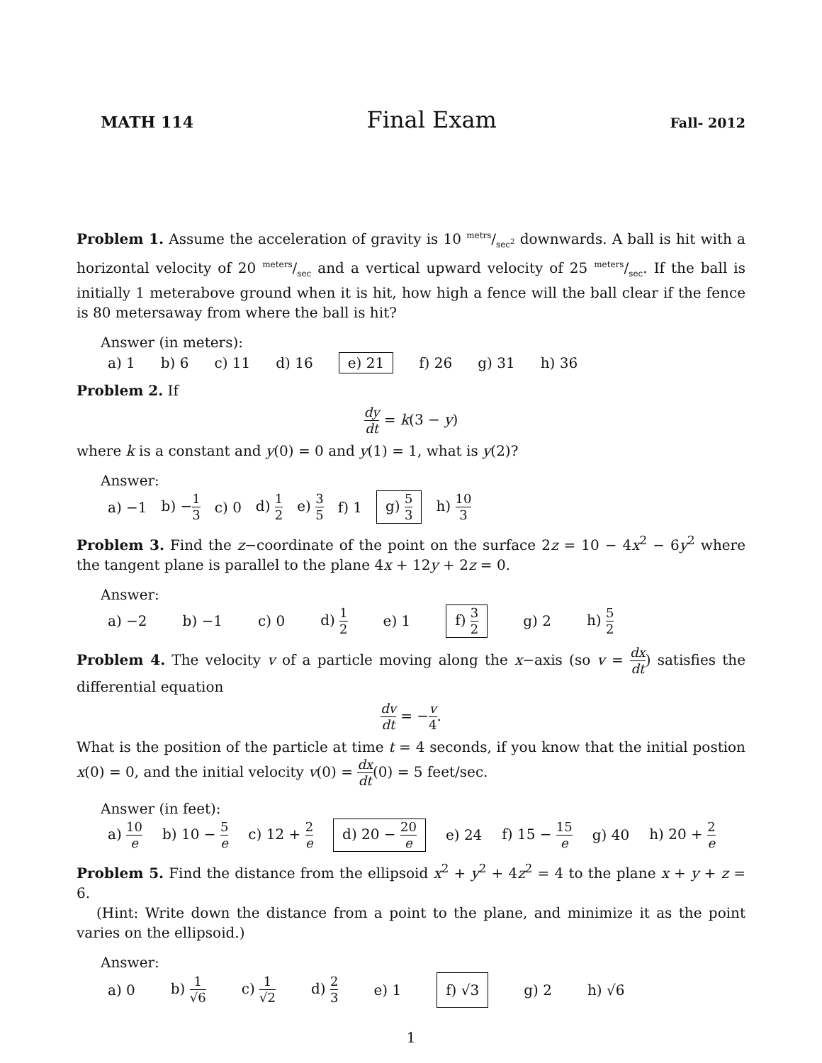MATH 114 Final Exam Fall- 2012
Problem 1. Assume the acceleration of gravity is 10 metrs/sec<sup>2</sup> downwards. A ball is hit with a horizontal velocity of 20 meters/sec and a vertical upward velocity of 25 meters/sec. If the ball is initially 1 meterabove ground when it is hit, how high a fence will the ball clear if the fence is 80 metersaway from where the ball is hit?
Answer (in meters):
a) 1 b) 6 c) 11 d) 16 e) 21 f) 26 g) 31 h) 36
Problem 2. If
dy dt = k(3 − y)
where k is a constant and y(0) = 0 and y(1) = 1, what is y(2)?
Answer:
a) −1 b) −1 3 c) 0 d) 1 2 e) 3 5 f) 1 g) 5 3 h) 10 3
Problem 3. Find the z−coordinate of the point on the surface 2z = 10 − 4x<sup>2</sup> − 6y<sup>2</sup> where the tangent plane is parallel to the plane 4x + 12y + 2z = 0.
Answer:
a) −2 b) −1 c) 0 d) 1 2 e) 1 f) 3 2 g) 2 h) 5 2
Problem 4. The velocity v of a particle moving along the x−axis (so v = dx dt) satisfies the differential equation
dv dt = −v 4.
What is the position of the particle at time t = 4 seconds, if you know that the initial postion x(0) = 0, and the initial velocity v(0) = dx dt(0) = 5 feet/sec.
Answer (in feet):
a) 10 e b) 10 − 5 e c) 12 + 2 e d) 20 − 20 e e) 24 f) 15 − 15 e g) 40 h) 20 + 2 e
Problem 5. Find the distance from the ellipsoid x<sup>2</sup> + y<sup>2</sup> + 4z<sup>2</sup> = 4 to the plane x + y + z = 6.
(Hint: Write down the distance from a point to the plane, and minimize it as the point varies on the ellipsoid.)
Answer:
a) 0 b) 1 √6 c) 1 √2 d) 2 3 e) 1 f) √3 g) 2 h) √6
1